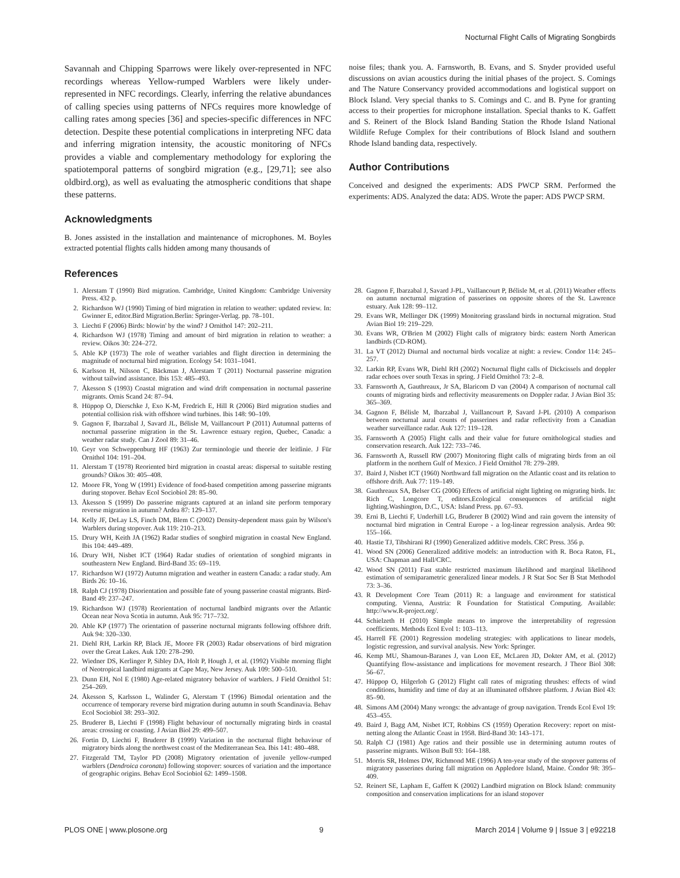Nocturnal Flight Calls of Migrating Songbirds
Savannah and Chipping Sparrows were likely over-represented in NFC recordings whereas Yellow-rumped Warblers were likely under-represented in NFC recordings. Clearly, inferring the relative abundances of calling species using patterns of NFCs requires more knowledge of calling rates among species [36] and species-specific differences in NFC detection. Despite these potential complications in interpreting NFC data and inferring migration intensity, the acoustic monitoring of NFCs provides a viable and complementary methodology for exploring the spatiotemporal patterns of songbird migration (e.g., [29,71]; see also oldbird.org), as well as evaluating the atmospheric conditions that shape these patterns.
Acknowledgments
B. Jones assisted in the installation and maintenance of microphones. M. Boyles extracted potential flights calls hidden among many thousands of
noise files; thank you. A. Farnsworth, B. Evans, and S. Snyder provided useful discussions on avian acoustics during the initial phases of the project. S. Comings and The Nature Conservancy provided accommodations and logistical support on Block Island. Very special thanks to S. Comings and C. and B. Pyne for granting access to their properties for microphone installation. Special thanks to K. Gaffett and S. Reinert of the Block Island Banding Station the Rhode Island National Wildlife Refuge Complex for their contributions of Block Island and southern Rhode Island banding data, respectively.
Author Contributions
Conceived and designed the experiments: ADS PWCP SRM. Performed the experiments: ADS. Analyzed the data: ADS. Wrote the paper: ADS PWCP SRM.
References
1. Alerstam T (1990) Bird migration. Cambridge, United Kingdom: Cambridge University Press. 432 p.
2. Richardson WJ (1990) Timing of bird migration in relation to weather: updated review. In: Gwinner E, editor.Bird Migration.Berlin: Springer-Verlag. pp. 78–101.
3. Liechti F (2006) Birds: blowin' by the wind? J Ornithol 147: 202–211.
4. Richardson WJ (1978) Timing and amount of bird migration in relation to weather: a review. Oikos 30: 224–272.
5. Able KP (1973) The role of weather variables and flight direction in determining the magnitude of nocturnal bird migration. Ecology 54: 1031–1041.
6. Karlsson H, Nilsson C, Bäckman J, Alerstam T (2011) Nocturnal passerine migration without tailwind assistance. Ibis 153: 485–493.
7. Åkesson S (1993) Coastal migration and wind drift compensation in nocturnal passerine migrants. Ornis Scand 24: 87–94.
8. Hüppop O, Dierschke J, Exo K-M, Fredrich E, Hill R (2006) Bird migration studies and potential collision risk with offshore wind turbines. Ibis 148: 90–109.
9. Gagnon F, Ibarzabal J, Savard JL, Bélisle M, Vaillancourt P (2011) Autumnal patterns of nocturnal passerine migration in the St. Lawrence estuary region, Quebec, Canada: a weather radar study. Can J Zool 89: 31–46.
10. Geyr von Schweppenburg HF (1963) Zur terminologie und theorie der leitlinie. J Für Ornithol 104: 191–204.
11. Alerstam T (1978) Reoriented bird migration in coastal areas: dispersal to suitable resting grounds? Oikos 30: 405–408.
12. Moore FR, Yong W (1991) Evidence of food-based competition among passerine migrants during stopover. Behav Ecol Sociobiol 28: 85–90.
13. Åkesson S (1999) Do passerine migrants captured at an inland site perform temporary reverse migration in autumn? Ardea 87: 129–137.
14. Kelly JF, DeLay LS, Finch DM, Blem C (2002) Density-dependent mass gain by Wilson's Warblers during stopover. Auk 119: 210–213.
15. Drury WH, Keith JA (1962) Radar studies of songbird migration in coastal New England. Ibis 104: 449–489.
16. Drury WH, Nisbet ICT (1964) Radar studies of orientation of songbird migrants in southeastern New England. Bird-Band 35: 69–119.
17. Richardson WJ (1972) Autumn migration and weather in eastern Canada: a radar study. Am Birds 26: 10–16.
18. Ralph CJ (1978) Disorientation and possible fate of young passerine coastal migrants. Bird-Band 49: 237–247.
19. Richardson WJ (1978) Reorientation of nocturnal landbird migrants over the Atlantic Ocean near Nova Scotia in autumn. Auk 95: 717–732.
20. Able KP (1977) The orientation of passerine nocturnal migrants following offshore drift. Auk 94: 320–330.
21. Diehl RH, Larkin RP, Black JE, Moore FR (2003) Radar observations of bird migration over the Great Lakes. Auk 120: 278–290.
22. Wiedner DS, Kerlinger P, Sibley DA, Holt P, Hough J, et al. (1992) Visible morning flight of Neotropical landbird migrants at Cape May, New Jersey. Auk 109: 500–510.
23. Dunn EH, Nol E (1980) Age-related migratory behavior of warblers. J Field Ornithol 51: 254–269.
24. Åkesson S, Karlsson L, Walinder G, Alerstam T (1996) Bimodal orientation and the occurrence of temporary reverse bird migration during autumn in south Scandinavia. Behav Ecol Sociobiol 38: 293–302.
25. Bruderer B, Liechti F (1998) Flight behaviour of nocturnally migrating birds in coastal areas: crossing or coasting. J Avian Biol 29: 499–507.
26. Fortin D, Liechti F, Bruderer B (1999) Variation in the nocturnal flight behaviour of migratory birds along the northwest coast of the Mediterranean Sea. Ibis 141: 480–488.
27. Fitzgerald TM, Taylor PD (2008) Migratory orientation of juvenile yellow-rumped warblers (Dendroica coronata) following stopover: sources of variation and the importance of geographic origins. Behav Ecol Sociobiol 62: 1499–1508.
28. Gagnon F, Ibarzabal J, Savard J-PL, Vaillancourt P, Bélisle M, et al. (2011) Weather effects on autumn nocturnal migration of passerines on opposite shores of the St. Lawrence estuary. Auk 128: 99–112.
29. Evans WR, Mellinger DK (1999) Monitoring grassland birds in nocturnal migration. Stud Avian Biol 19: 219–229.
30. Evans WR, O'Brien M (2002) Flight calls of migratory birds: eastern North American landbirds (CD-ROM).
31. La VT (2012) Diurnal and nocturnal birds vocalize at night: a review. Condor 114: 245–257.
32. Larkin RP, Evans WR, Diehl RH (2002) Nocturnal flight calls of Dickcissels and doppler radar echoes over south Texas in spring. J Field Ornithol 73: 2–8.
33. Farnsworth A, Gauthreaux, Jr SA, Blaricom D van (2004) A comparison of nocturnal call counts of migrating birds and reflectivity measurements on Doppler radar. J Avian Biol 35: 365–369.
34. Gagnon F, Bélisle M, Ibarzabal J, Vaillancourt P, Savard J-PL (2010) A comparison between nocturnal aural counts of passerines and radar reflectivity from a Canadian weather surveillance radar. Auk 127: 119–128.
35. Farnsworth A (2005) Flight calls and their value for future ornithological studies and conservation research. Auk 122: 733–746.
36. Farnsworth A, Russell RW (2007) Monitoring flight calls of migrating birds from an oil platform in the northern Gulf of Mexico. J Field Ornithol 78: 279–289.
37. Baird J, Nisbet ICT (1960) Northward fall migration on the Atlantic coast and its relation to offshore drift. Auk 77: 119–149.
38. Gauthreaux SA, Belser CG (2006) Effects of artificial night lighting on migrating birds. In: Rich C, Longcore T, editors.Ecological consequences of artificial night lighting.Washington, D.C., USA: Island Press. pp. 67–93.
39. Erni B, Liechti F, Underhill LG, Bruderer B (2002) Wind and rain govern the intensity of nocturnal bird migration in Central Europe - a log-linear regression analysis. Ardea 90: 155–166.
40. Hastie TJ, Tibshirani RJ (1990) Generalized additive models. CRC Press. 356 p.
41. Wood SN (2006) Generalized additive models: an introduction with R. Boca Raton, FL, USA: Chapman and Hall/CRC.
42. Wood SN (2011) Fast stable restricted maximum likelihood and marginal likelihood estimation of semiparametric generalized linear models. J R Stat Soc Ser B Stat Methodol 73: 3–36.
43. R Development Core Team (2011) R: a language and environment for statistical computing. Vienna, Austria: R Foundation for Statistical Computing. Available: http://www.R-project.org/.
44. Schielzeth H (2010) Simple means to improve the interpretability of regression coefficients. Methods Ecol Evol 1: 103–113.
45. Harrell FE (2001) Regression modeling strategies: with applications to linear models, logistic regression, and survival analysis. New York: Springer.
46. Kemp MU, Shamoun-Baranes J, van Loon EE, McLaren JD, Dokter AM, et al. (2012) Quantifying flow-assistance and implications for movement research. J Theor Biol 308: 56–67.
47. Hüppop O, Hilgerloh G (2012) Flight call rates of migrating thrushes: effects of wind conditions, humidity and time of day at an illuminated offshore platform. J Avian Biol 43: 85–90.
48. Simons AM (2004) Many wrongs: the advantage of group navigation. Trends Ecol Evol 19: 453–455.
49. Baird J, Bagg AM, Nisbet ICT, Robbins CS (1959) Operation Recovery: report on mist-netting along the Atlantic Coast in 1958. Bird-Band 30: 143–171.
50. Ralph CJ (1981) Age ratios and their possible use in determining autumn routes of passerine migrants. Wilson Bull 93: 164–188.
51. Morris SR, Holmes DW, Richmond ME (1996) A ten-year study of the stopover patterns of migratory passerines during fall migration on Appledore Island, Maine. Condor 98: 395–409.
52. Reinert SE, Lapham E, Gaffett K (2002) Landbird migration on Block Island: community composition and conservation implications for an island stopover
PLOS ONE | www.plosone.org 9 March 2014 | Volume 9 | Issue 3 | e92218